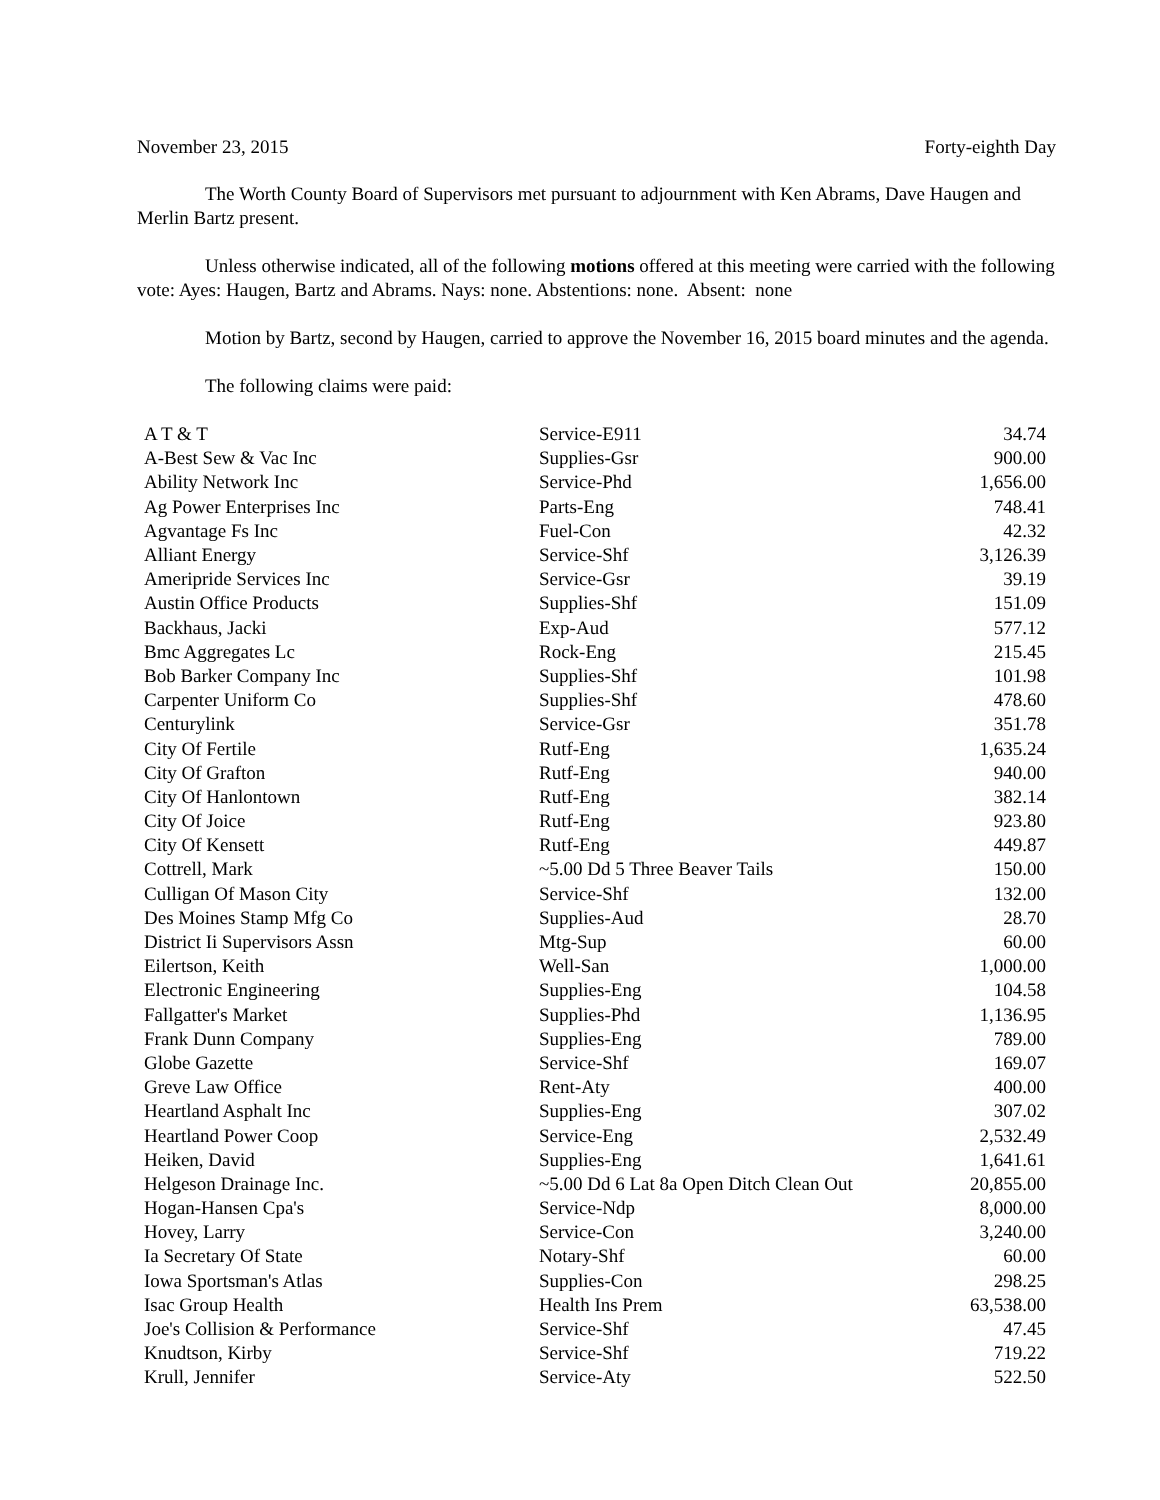November 23, 2015 Forty-eighth Day
The Worth County Board of Supervisors met pursuant to adjournment with Ken Abrams, Dave Haugen and Merlin Bartz present.
Unless otherwise indicated, all of the following motions offered at this meeting were carried with the following vote: Ayes: Haugen, Bartz and Abrams. Nays: none. Abstentions: none. Absent: none
Motion by Bartz, second by Haugen, carried to approve the November 16, 2015 board minutes and the agenda.
The following claims were paid:
| A T & T | Service-E911 | 34.74 |
| A-Best Sew & Vac Inc | Supplies-Gsr | 900.00 |
| Ability Network Inc | Service-Phd | 1,656.00 |
| Ag Power Enterprises Inc | Parts-Eng | 748.41 |
| Agvantage Fs Inc | Fuel-Con | 42.32 |
| Alliant Energy | Service-Shf | 3,126.39 |
| Ameripride Services Inc | Service-Gsr | 39.19 |
| Austin Office Products | Supplies-Shf | 151.09 |
| Backhaus, Jacki | Exp-Aud | 577.12 |
| Bmc Aggregates Lc | Rock-Eng | 215.45 |
| Bob Barker Company Inc | Supplies-Shf | 101.98 |
| Carpenter Uniform Co | Supplies-Shf | 478.60 |
| Centurylink | Service-Gsr | 351.78 |
| City Of Fertile | Rutf-Eng | 1,635.24 |
| City Of Grafton | Rutf-Eng | 940.00 |
| City Of Hanlontown | Rutf-Eng | 382.14 |
| City Of Joice | Rutf-Eng | 923.80 |
| City Of Kensett | Rutf-Eng | 449.87 |
| Cottrell, Mark | ~5.00 Dd 5 Three Beaver Tails | 150.00 |
| Culligan Of Mason City | Service-Shf | 132.00 |
| Des Moines Stamp Mfg Co | Supplies-Aud | 28.70 |
| District Ii Supervisors Assn | Mtg-Sup | 60.00 |
| Eilertson, Keith | Well-San | 1,000.00 |
| Electronic Engineering | Supplies-Eng | 104.58 |
| Fallgatter's Market | Supplies-Phd | 1,136.95 |
| Frank Dunn Company | Supplies-Eng | 789.00 |
| Globe Gazette | Service-Shf | 169.07 |
| Greve Law Office | Rent-Aty | 400.00 |
| Heartland Asphalt Inc | Supplies-Eng | 307.02 |
| Heartland Power Coop | Service-Eng | 2,532.49 |
| Heiken, David | Supplies-Eng | 1,641.61 |
| Helgeson Drainage Inc. | ~5.00 Dd 6 Lat 8a Open Ditch Clean Out | 20,855.00 |
| Hogan-Hansen Cpa's | Service-Ndp | 8,000.00 |
| Hovey, Larry | Service-Con | 3,240.00 |
| Ia Secretary Of State | Notary-Shf | 60.00 |
| Iowa Sportsman's Atlas | Supplies-Con | 298.25 |
| Isac Group Health | Health Ins Prem | 63,538.00 |
| Joe's Collision & Performance | Service-Shf | 47.45 |
| Knudtson, Kirby | Service-Shf | 719.22 |
| Krull, Jennifer | Service-Aty | 522.50 |